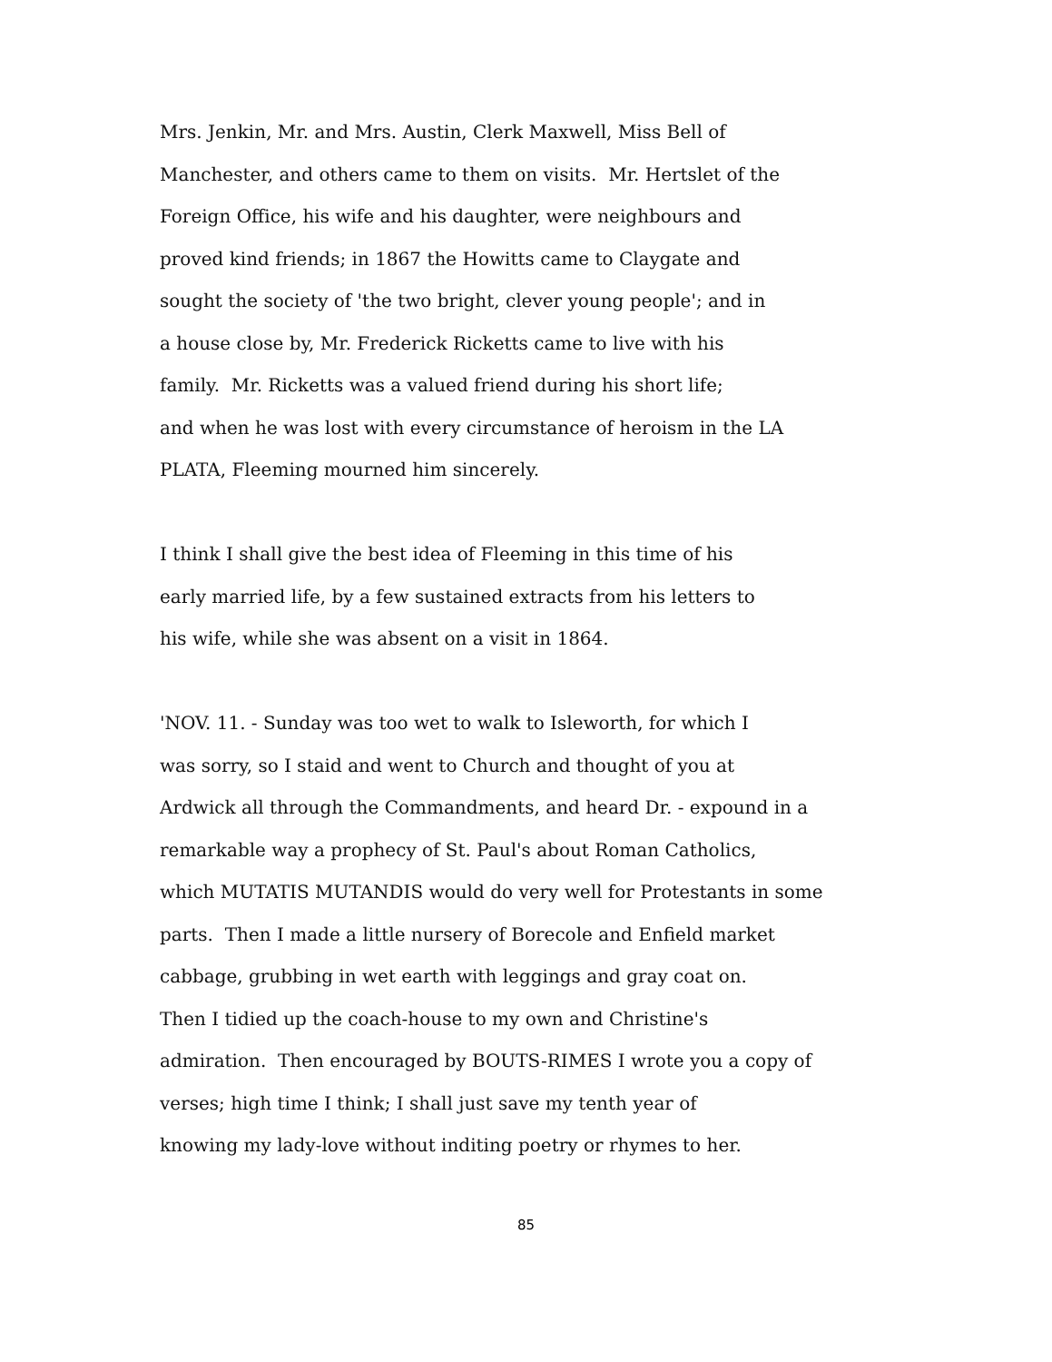Mrs. Jenkin, Mr. and Mrs. Austin, Clerk Maxwell, Miss Bell of
Manchester, and others came to them on visits. Mr. Hertslet of the
Foreign Office, his wife and his daughter, were neighbours and
proved kind friends; in 1867 the Howitts came to Claygate and
sought the society of 'the two bright, clever young people'; and in
a house close by, Mr. Frederick Ricketts came to live with his
family. Mr. Ricketts was a valued friend during his short life;
and when he was lost with every circumstance of heroism in the LA
PLATA, Fleeming mourned him sincerely.
I think I shall give the best idea of Fleeming in this time of his
early married life, by a few sustained extracts from his letters to
his wife, while she was absent on a visit in 1864.
'NOV. 11. - Sunday was too wet to walk to Isleworth, for which I
was sorry, so I staid and went to Church and thought of you at
Ardwick all through the Commandments, and heard Dr. - expound in a
remarkable way a prophecy of St. Paul's about Roman Catholics,
which MUTATIS MUTANDIS would do very well for Protestants in some
parts. Then I made a little nursery of Borecole and Enfield market
cabbage, grubbing in wet earth with leggings and gray coat on.
Then I tidied up the coach-house to my own and Christine's
admiration. Then encouraged by BOUTS-RIMES I wrote you a copy of
verses; high time I think; I shall just save my tenth year of
knowing my lady-love without inditing poetry or rhymes to her.
85